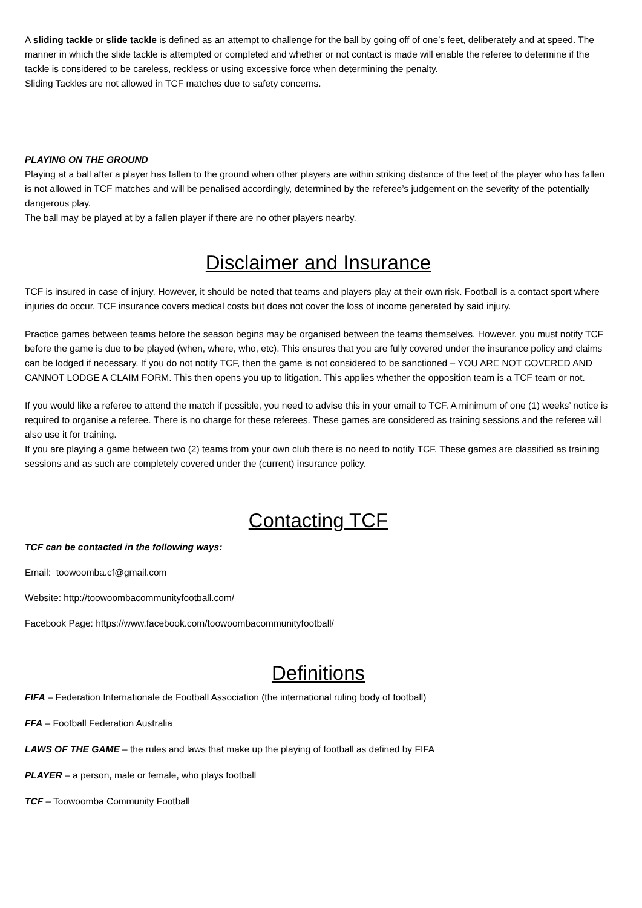A sliding tackle or slide tackle is defined as an attempt to challenge for the ball by going off of one’s feet, deliberately and at speed. The manner in which the slide tackle is attempted or completed and whether or not contact is made will enable the referee to determine if the tackle is considered to be careless, reckless or using excessive force when determining the penalty.
Sliding Tackles are not allowed in TCF matches due to safety concerns.
PLAYING ON THE GROUND
Playing at a ball after a player has fallen to the ground when other players are within striking distance of the feet of the player who has fallen is not allowed in TCF matches and will be penalised accordingly, determined by the referee’s judgement on the severity of the potentially dangerous play.
The ball may be played at by a fallen player if there are no other players nearby.
Disclaimer and Insurance
TCF is insured in case of injury. However, it should be noted that teams and players play at their own risk. Football is a contact sport where injuries do occur. TCF insurance covers medical costs but does not cover the loss of income generated by said injury.
Practice games between teams before the season begins may be organised between the teams themselves. However, you must notify TCF before the game is due to be played (when, where, who, etc). This ensures that you are fully covered under the insurance policy and claims can be lodged if necessary. If you do not notify TCF, then the game is not considered to be sanctioned – YOU ARE NOT COVERED AND CANNOT LODGE A CLAIM FORM. This then opens you up to litigation. This applies whether the opposition team is a TCF team or not.
If you would like a referee to attend the match if possible, you need to advise this in your email to TCF. A minimum of one (1) weeks’ notice is required to organise a referee. There is no charge for these referees. These games are considered as training sessions and the referee will also use it for training.
If you are playing a game between two (2) teams from your own club there is no need to notify TCF. These games are classified as training sessions and as such are completely covered under the (current) insurance policy.
Contacting TCF
TCF can be contacted in the following ways:
Email: toowoomba.cf@gmail.com
Website: http://toowoombacommunityfootball.com/
Facebook Page: https://www.facebook.com/toowoombacommunityfootball/
Definitions
FIFA – Federation Internationale de Football Association (the international ruling body of football)
FFA – Football Federation Australia
LAWS OF THE GAME – the rules and laws that make up the playing of football as defined by FIFA
PLAYER – a person, male or female, who plays football
TCF – Toowoomba Community Football